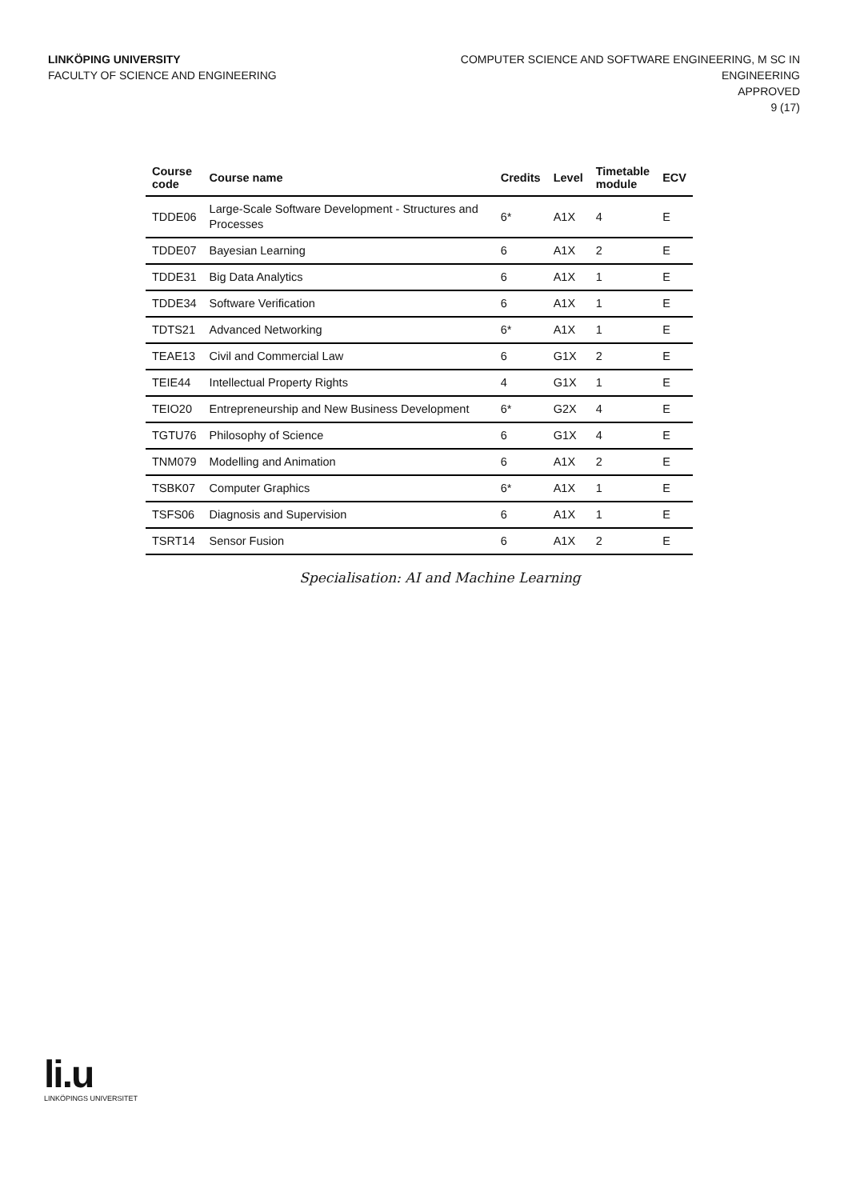LINKÖPING UNIVERSITY
FACULTY OF SCIENCE AND ENGINEERING
COMPUTER SCIENCE AND SOFTWARE ENGINEERING, M SC IN
ENGINEERING
APPROVED
9 (17)
| Course code | Course name | Credits | Level | Timetable module | ECV |
| --- | --- | --- | --- | --- | --- |
| TDDE06 | Large-Scale Software Development - Structures and Processes | 6* | A1X | 4 | E |
| TDDE07 | Bayesian Learning | 6 | A1X | 2 | E |
| TDDE31 | Big Data Analytics | 6 | A1X | 1 | E |
| TDDE34 | Software Verification | 6 | A1X | 1 | E |
| TDTS21 | Advanced Networking | 6* | A1X | 1 | E |
| TEAE13 | Civil and Commercial Law | 6 | G1X | 2 | E |
| TEIE44 | Intellectual Property Rights | 4 | G1X | 1 | E |
| TEIO20 | Entrepreneurship and New Business Development | 6* | G2X | 4 | E |
| TGTU76 | Philosophy of Science | 6 | G1X | 4 | E |
| TNM079 | Modelling and Animation | 6 | A1X | 2 | E |
| TSBK07 | Computer Graphics | 6* | A1X | 1 | E |
| TSFS06 | Diagnosis and Supervision | 6 | A1X | 1 | E |
| TSRT14 | Sensor Fusion | 6 | A1X | 2 | E |
Specialisation: AI and Machine Learning
li.u
LINKÖPINGS UNIVERSITET